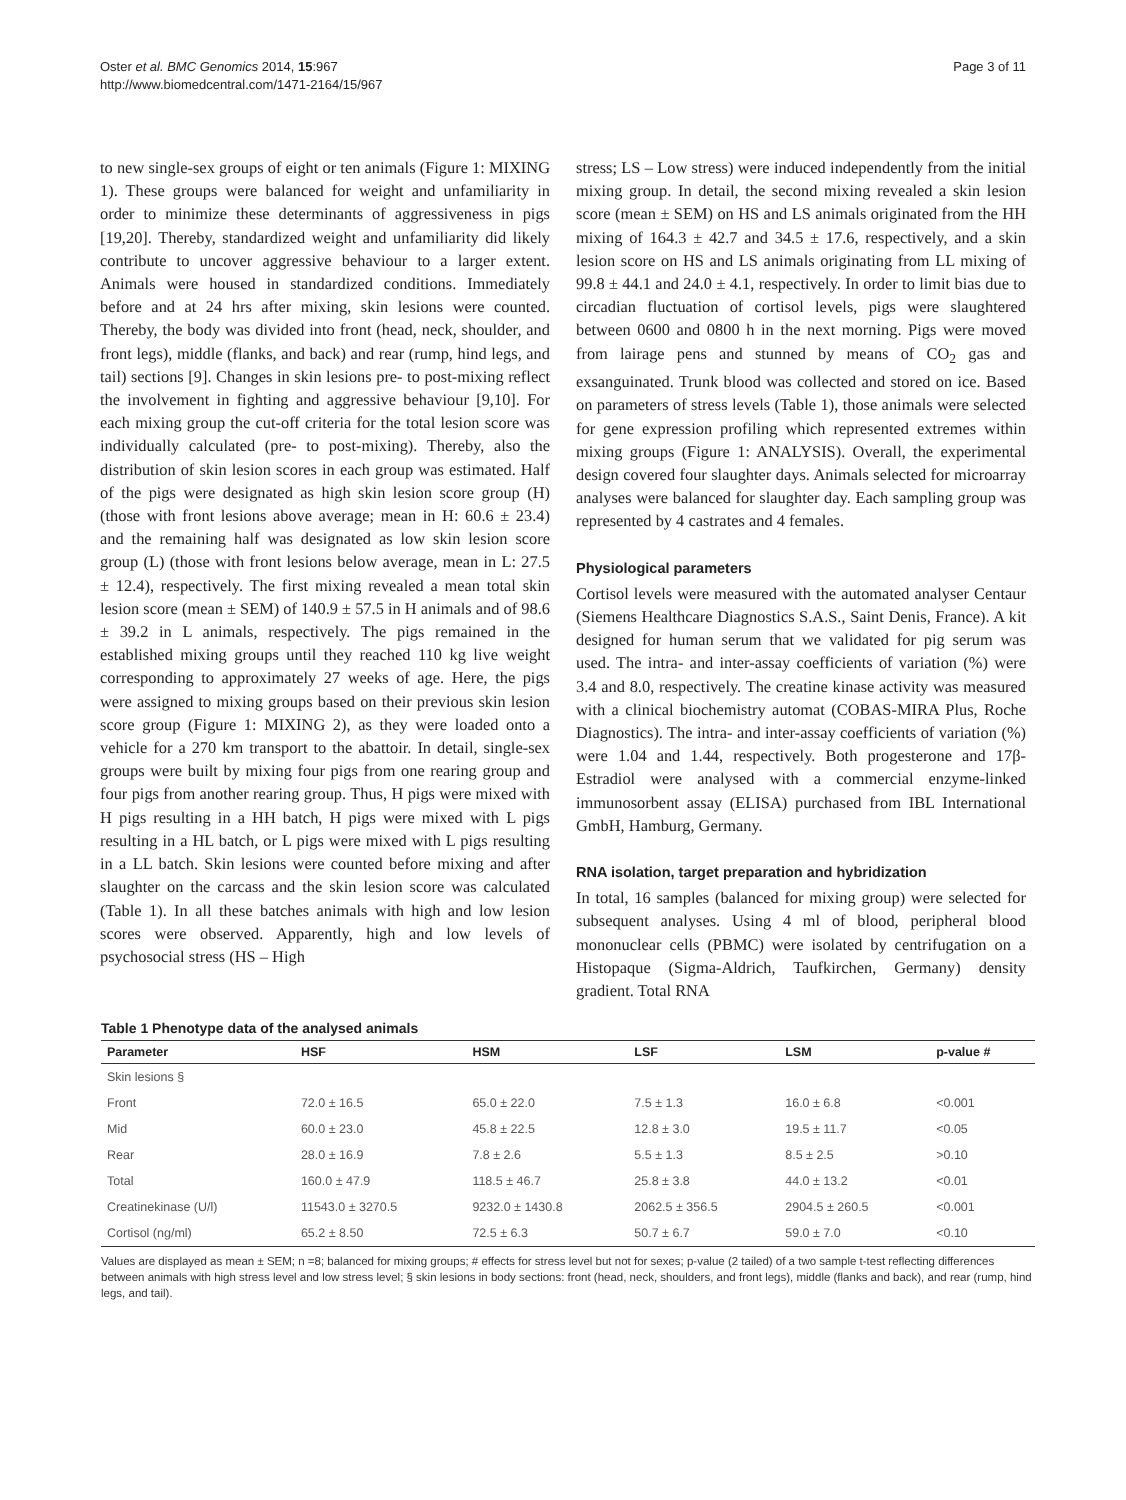Oster et al. BMC Genomics 2014, 15:967
http://www.biomedcentral.com/1471-2164/15/967
Page 3 of 11
to new single-sex groups of eight or ten animals (Figure 1: MIXING 1). These groups were balanced for weight and unfamiliarity in order to minimize these determinants of aggressiveness in pigs [19,20]. Thereby, standardized weight and unfamiliarity did likely contribute to uncover aggressive behaviour to a larger extent. Animals were housed in standardized conditions. Immediately before and at 24 hrs after mixing, skin lesions were counted. Thereby, the body was divided into front (head, neck, shoulder, and front legs), middle (flanks, and back) and rear (rump, hind legs, and tail) sections [9]. Changes in skin lesions pre- to post-mixing reflect the involvement in fighting and aggressive behaviour [9,10]. For each mixing group the cut-off criteria for the total lesion score was individually calculated (pre- to post-mixing). Thereby, also the distribution of skin lesion scores in each group was estimated. Half of the pigs were designated as high skin lesion score group (H) (those with front lesions above average; mean in H: 60.6 ± 23.4) and the remaining half was designated as low skin lesion score group (L) (those with front lesions below average, mean in L: 27.5 ± 12.4), respectively. The first mixing revealed a mean total skin lesion score (mean ± SEM) of 140.9 ± 57.5 in H animals and of 98.6 ± 39.2 in L animals, respectively. The pigs remained in the established mixing groups until they reached 110 kg live weight corresponding to approximately 27 weeks of age. Here, the pigs were assigned to mixing groups based on their previous skin lesion score group (Figure 1: MIXING 2), as they were loaded onto a vehicle for a 270 km transport to the abattoir. In detail, single-sex groups were built by mixing four pigs from one rearing group and four pigs from another rearing group. Thus, H pigs were mixed with H pigs resulting in a HH batch, H pigs were mixed with L pigs resulting in a HL batch, or L pigs were mixed with L pigs resulting in a LL batch. Skin lesions were counted before mixing and after slaughter on the carcass and the skin lesion score was calculated (Table 1). In all these batches animals with high and low lesion scores were observed. Apparently, high and low levels of psychosocial stress (HS – High
stress; LS – Low stress) were induced independently from the initial mixing group. In detail, the second mixing revealed a skin lesion score (mean ± SEM) on HS and LS animals originated from the HH mixing of 164.3 ± 42.7 and 34.5 ± 17.6, respectively, and a skin lesion score on HS and LS animals originating from LL mixing of 99.8 ± 44.1 and 24.0 ± 4.1, respectively. In order to limit bias due to circadian fluctuation of cortisol levels, pigs were slaughtered between 0600 and 0800 h in the next morning. Pigs were moved from lairage pens and stunned by means of CO<sub>2</sub> gas and exsanguinated. Trunk blood was collected and stored on ice. Based on parameters of stress levels (Table 1), those animals were selected for gene expression profiling which represented extremes within mixing groups (Figure 1: ANALYSIS). Overall, the experimental design covered four slaughter days. Animals selected for microarray analyses were balanced for slaughter day. Each sampling group was represented by 4 castrates and 4 females.
Physiological parameters
Cortisol levels were measured with the automated analyser Centaur (Siemens Healthcare Diagnostics S.A.S., Saint Denis, France). A kit designed for human serum that we validated for pig serum was used. The intra- and inter-assay coefficients of variation (%) were 3.4 and 8.0, respectively. The creatine kinase activity was measured with a clinical biochemistry automat (COBAS-MIRA Plus, Roche Diagnostics). The intra- and inter-assay coefficients of variation (%) were 1.04 and 1.44, respectively. Both progesterone and 17β-Estradiol were analysed with a commercial enzyme-linked immunosorbent assay (ELISA) purchased from IBL International GmbH, Hamburg, Germany.
RNA isolation, target preparation and hybridization
In total, 16 samples (balanced for mixing group) were selected for subsequent analyses. Using 4 ml of blood, peripheral blood mononuclear cells (PBMC) were isolated by centrifugation on a Histopaque (Sigma-Aldrich, Taufkirchen, Germany) density gradient. Total RNA
Table 1 Phenotype data of the analysed animals
| Parameter | HSF | HSM | LSF | LSM | p-value # |
| --- | --- | --- | --- | --- | --- |
| Skin lesions § | | | | | |
| Front | 72.0 ± 16.5 | 65.0 ± 22.0 | 7.5 ± 1.3 | 16.0 ± 6.8 | <0.001 |
| Mid | 60.0 ± 23.0 | 45.8 ± 22.5 | 12.8 ± 3.0 | 19.5 ± 11.7 | <0.05 |
| Rear | 28.0 ± 16.9 | 7.8 ± 2.6 | 5.5 ± 1.3 | 8.5 ± 2.5 | >0.10 |
| Total | 160.0 ± 47.9 | 118.5 ± 46.7 | 25.8 ± 3.8 | 44.0 ± 13.2 | <0.01 |
| Creatinekinase (U/l) | 11543.0 ± 3270.5 | 9232.0 ± 1430.8 | 2062.5 ± 356.5 | 2904.5 ± 260.5 | <0.001 |
| Cortisol (ng/ml) | 65.2 ± 8.50 | 72.5 ± 6.3 | 50.7 ± 6.7 | 59.0 ± 7.0 | <0.10 |
Values are displayed as mean ± SEM; n =8; balanced for mixing groups; # effects for stress level but not for sexes; p-value (2 tailed) of a two sample t-test reflecting differences between animals with high stress level and low stress level; § skin lesions in body sections: front (head, neck, shoulders, and front legs), middle (flanks and back), and rear (rump, hind legs, and tail).